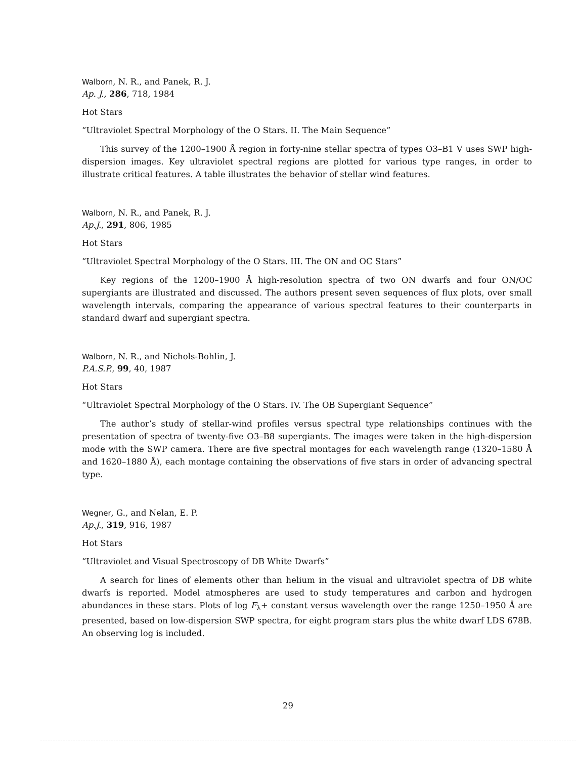Walborn, N. R., and Panek, R. J.
Ap. J., 286, 718, 1984
Hot Stars
“Ultraviolet Spectral Morphology of the O Stars. II. The Main Sequence”
This survey of the 1200–1900 Å region in forty-nine stellar spectra of types O3–B1 V uses SWP high-dispersion images. Key ultraviolet spectral regions are plotted for various type ranges, in order to illustrate critical features. A table illustrates the behavior of stellar wind features.
Walborn, N. R., and Panek, R. J.
Ap.J., 291, 806, 1985
Hot Stars
“Ultraviolet Spectral Morphology of the O Stars. III. The ON and OC Stars”
Key regions of the 1200–1900 Å high-resolution spectra of two ON dwarfs and four ON/OC supergiants are illustrated and discussed. The authors present seven sequences of flux plots, over small wavelength intervals, comparing the appearance of various spectral features to their counterparts in standard dwarf and supergiant spectra.
Walborn, N. R., and Nichols-Bohlin, J.
P.A.S.P., 99, 40, 1987
Hot Stars
“Ultraviolet Spectral Morphology of the O Stars. IV. The OB Supergiant Sequence”
The author’s study of stellar-wind profiles versus spectral type relationships continues with the presentation of spectra of twenty-five O3–B8 supergiants. The images were taken in the high-dispersion mode with the SWP camera. There are five spectral montages for each wavelength range (1320–1580 Å and 1620–1880 Å), each montage containing the observations of five stars in order of advancing spectral type.
Wegner, G., and Nelan, E. P.
Ap.J., 319, 916, 1987
Hot Stars
“Ultraviolet and Visual Spectroscopy of DB White Dwarfs”
A search for lines of elements other than helium in the visual and ultraviolet spectra of DB white dwarfs is reported. Model atmospheres are used to study temperatures and carbon and hydrogen abundances in these stars. Plots of log F<sub>λ</sub>+ constant versus wavelength over the range 1250–1950 Å are presented, based on low-dispersion SWP spectra, for eight program stars plus the white dwarf LDS 678B. An observing log is included.
29